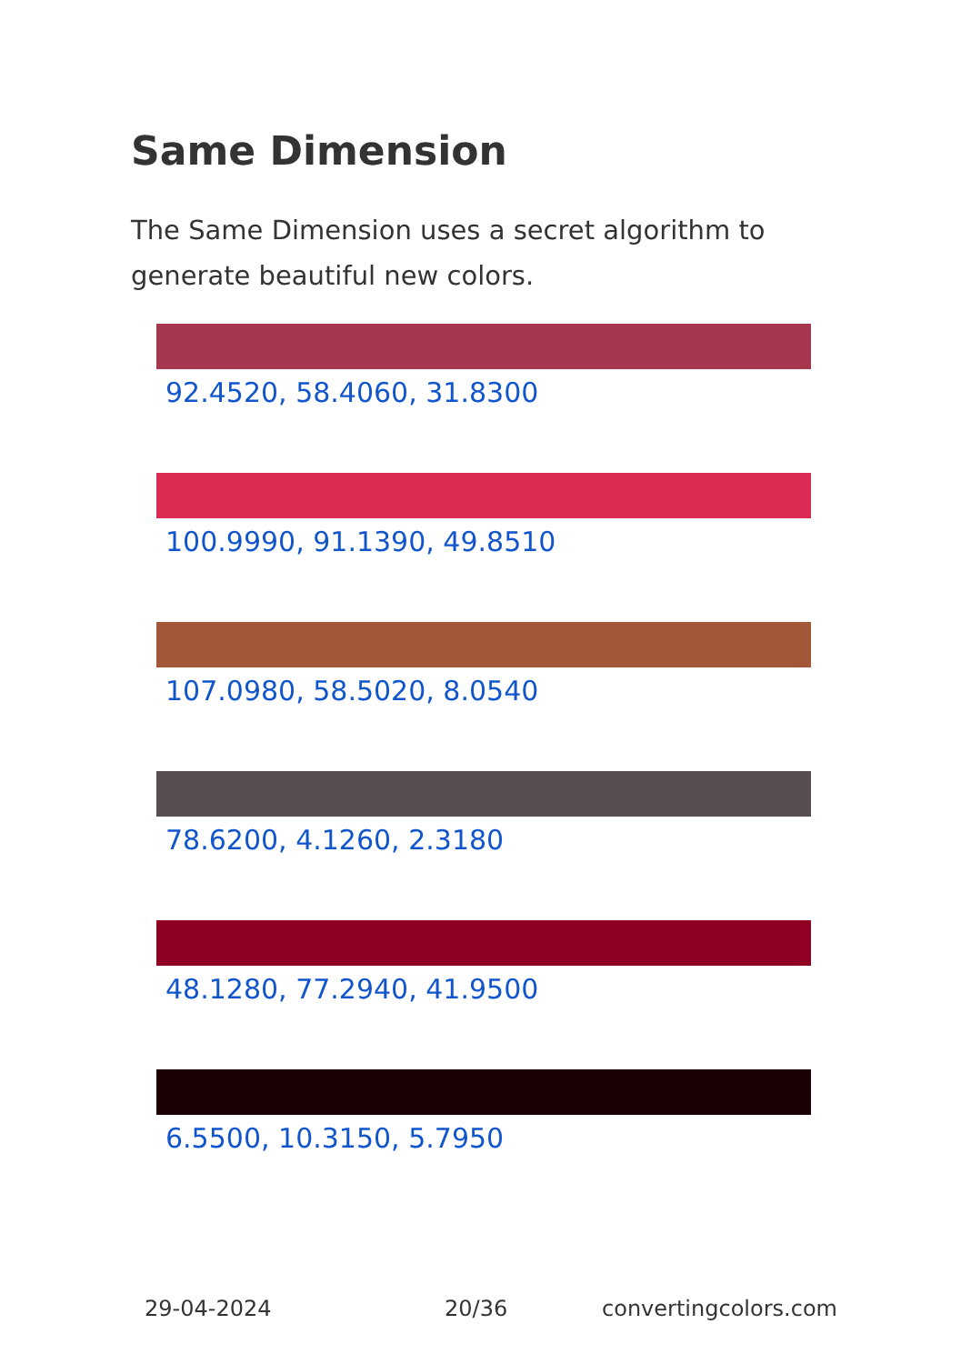Same Dimension
The Same Dimension uses a secret algorithm to generate beautiful new colors.
92.4520, 58.4060, 31.8300
100.9990, 91.1390, 49.8510
107.0980, 58.5020, 8.0540
78.6200, 4.1260, 2.3180
48.1280, 77.2940, 41.9500
6.5500, 10.3150, 5.7950
29-04-2024 20/36 convertingcolors.com